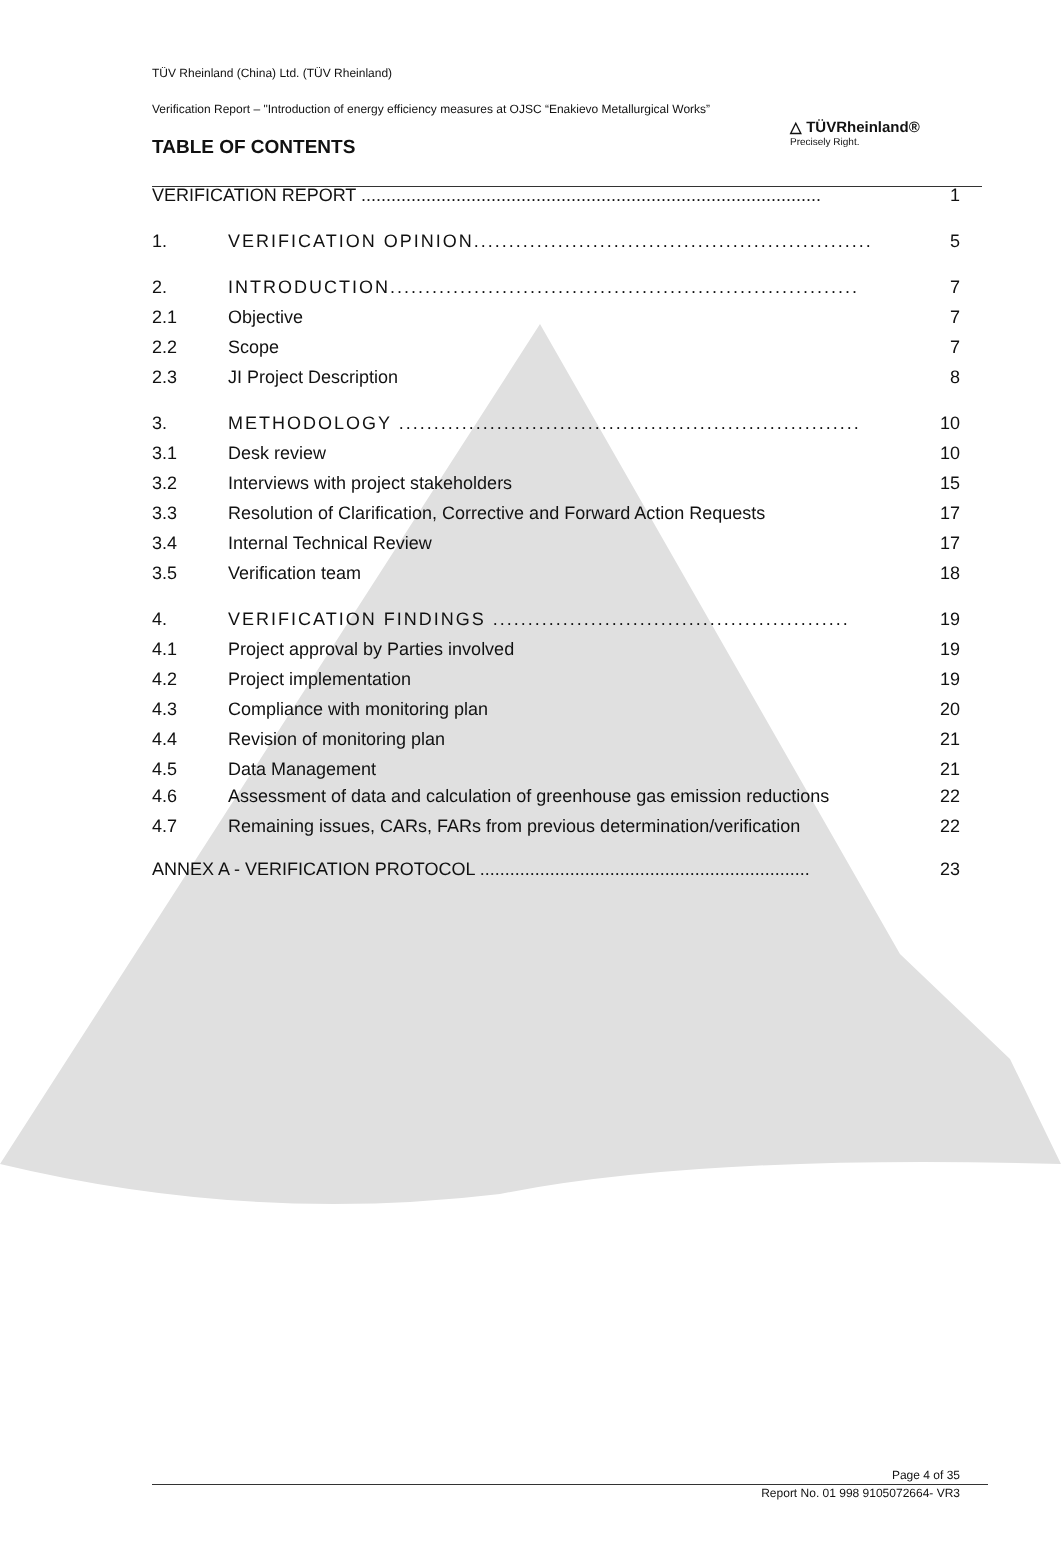TÜV Rheinland (China) Ltd. (TÜV Rheinland)
Verification Report – "Introduction of energy efficiency measures at OJSC “Enakievo Metallurgical Works”
△ TÜVRheinland®
Precisely Right.
TABLE OF CONTENTS
VERIFICATION REPORT ............................................................................................ 1
1. VERIFICATION OPINION......................................................... 5
2. INTRODUCTION................................................................... 7
2.1 Objective 7
2.2 Scope 7
2.3 JI Project Description 8
3. METHODOLOGY .................................................................. 10
3.1 Desk review 10
3.2 Interviews with project stakeholders 15
3.3 Resolution of Clarification, Corrective and Forward Action Requests 17
3.4 Internal Technical Review 17
3.5 Verification team 18
4. VERIFICATION FINDINGS ................................................... 19
4.1 Project approval by Parties involved 19
4.2 Project implementation 19
4.3 Compliance with monitoring plan 20
4.4 Revision of monitoring plan 21
4.5 Data Management 21
4.6 Assessment of data and calculation of greenhouse gas emission reductions 22
4.7 Remaining issues, CARs, FARs from previous determination/verification 22
ANNEX A - VERIFICATION PROTOCOL .................................................................. 23
Page 4 of 35
Report No. 01 998 9105072664- VR3